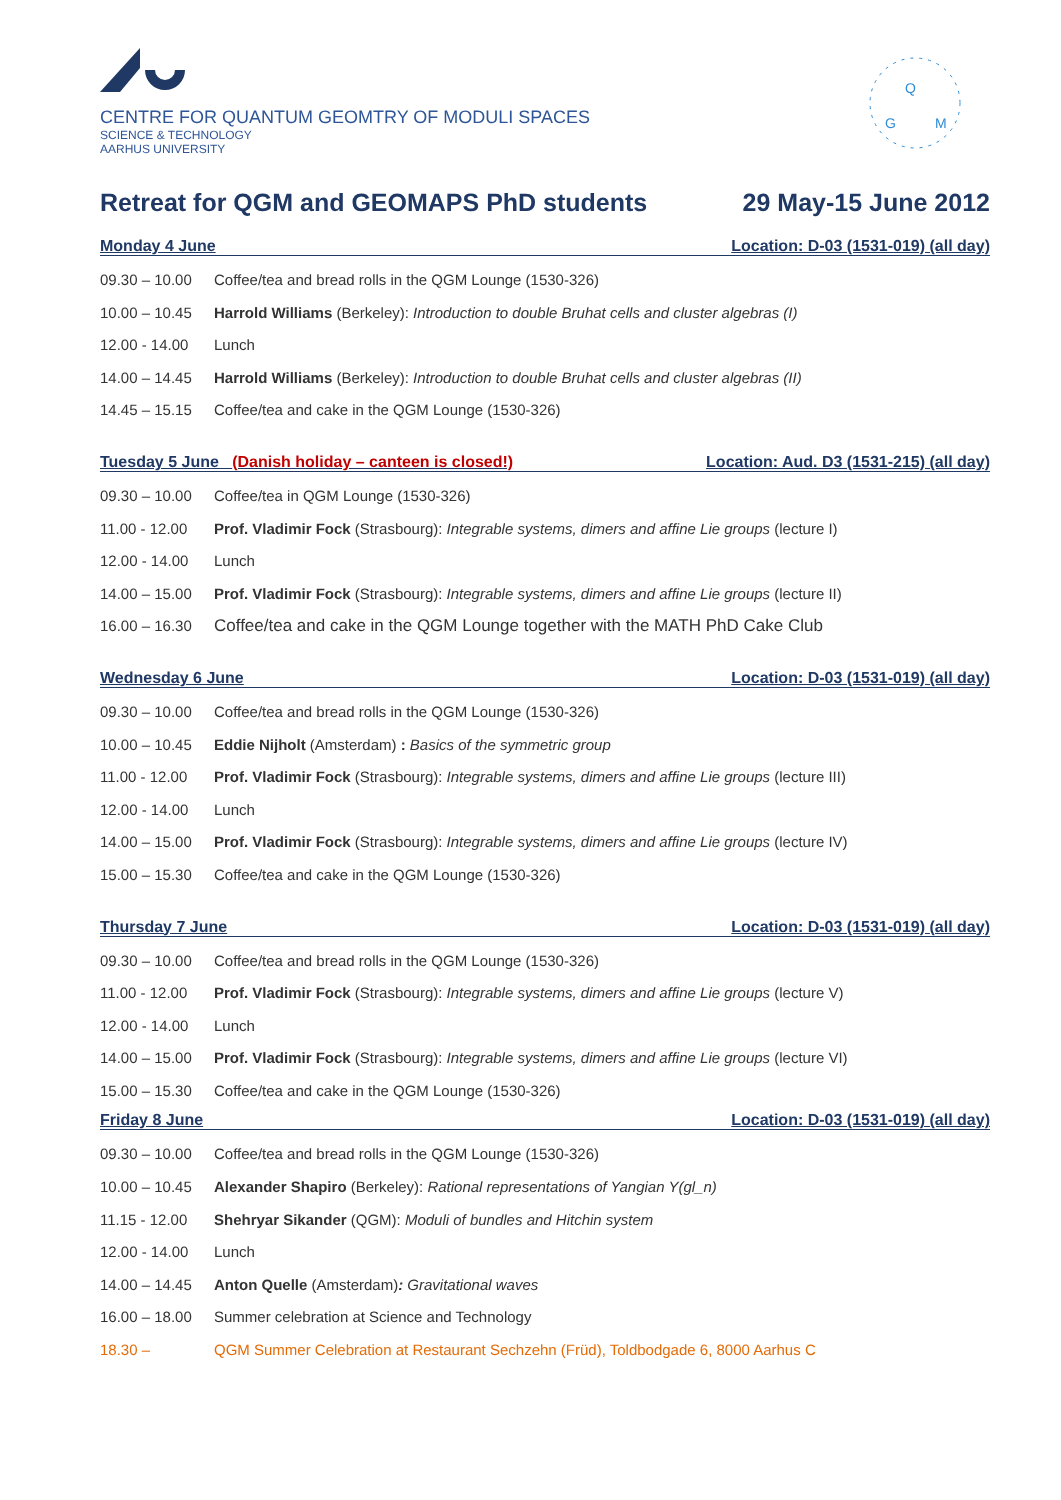CENTRE FOR QUANTUM GEOMTRY OF MODULI SPACES
SCIENCE & TECHNOLOGY
AARHUS UNIVERSITY
Q
G
M
Retreat for QGM and GEOMAPS PhD students 29 May-15 June 2012
Monday 4 June Location: D-03 (1531-019) (all day)
09.30 – 10.00 Coffee/tea and bread rolls in the QGM Lounge (1530-326)
10.00 – 10.45 Harrold Williams (Berkeley): Introduction to double Bruhat cells and cluster algebras (I)
12.00 - 14.00 Lunch
14.00 – 14.45 Harrold Williams (Berkeley): Introduction to double Bruhat cells and cluster algebras (II)
14.45 – 15.15 Coffee/tea and cake in the QGM Lounge (1530-326)
Tuesday 5 June (Danish holiday – canteen is closed!) Location: Aud. D3 (1531-215) (all day)
09.30 – 10.00 Coffee/tea in QGM Lounge (1530-326)
11.00 - 12.00 Prof. Vladimir Fock (Strasbourg): Integrable systems, dimers and affine Lie groups (lecture I)
12.00 - 14.00 Lunch
14.00 – 15.00 Prof. Vladimir Fock (Strasbourg): Integrable systems, dimers and affine Lie groups (lecture II)
16.00 – 16.30 Coffee/tea and cake in the QGM Lounge together with the MATH PhD Cake Club
Wednesday 6 June Location: D-03 (1531-019) (all day)
09.30 – 10.00 Coffee/tea and bread rolls in the QGM Lounge (1530-326)
10.00 – 10.45 Eddie Nijholt (Amsterdam) : Basics of the symmetric group
11.00 - 12.00 Prof. Vladimir Fock (Strasbourg): Integrable systems, dimers and affine Lie groups (lecture III)
12.00 - 14.00 Lunch
14.00 – 15.00 Prof. Vladimir Fock (Strasbourg): Integrable systems, dimers and affine Lie groups (lecture IV)
15.00 – 15.30 Coffee/tea and cake in the QGM Lounge (1530-326)
Thursday 7 June Location: D-03 (1531-019) (all day)
09.30 – 10.00 Coffee/tea and bread rolls in the QGM Lounge (1530-326)
11.00 - 12.00 Prof. Vladimir Fock (Strasbourg): Integrable systems, dimers and affine Lie groups (lecture V)
12.00 - 14.00 Lunch
14.00 – 15.00 Prof. Vladimir Fock (Strasbourg): Integrable systems, dimers and affine Lie groups (lecture VI)
15.00 – 15.30 Coffee/tea and cake in the QGM Lounge (1530-326)
Friday 8 June Location: D-03 (1531-019) (all day)
09.30 – 10.00 Coffee/tea and bread rolls in the QGM Lounge (1530-326)
10.00 – 10.45 Alexander Shapiro (Berkeley): Rational representations of Yangian Y(gl_n)
11.15 - 12.00 Shehryar Sikander (QGM): Moduli of bundles and Hitchin system
12.00 - 14.00 Lunch
14.00 – 14.45 Anton Quelle (Amsterdam): Gravitational waves
16.00 – 18.00 Summer celebration at Science and Technology
18.30 – QGM Summer Celebration at Restaurant Sechzehn (Früd), Toldbodgade 6, 8000 Aarhus C